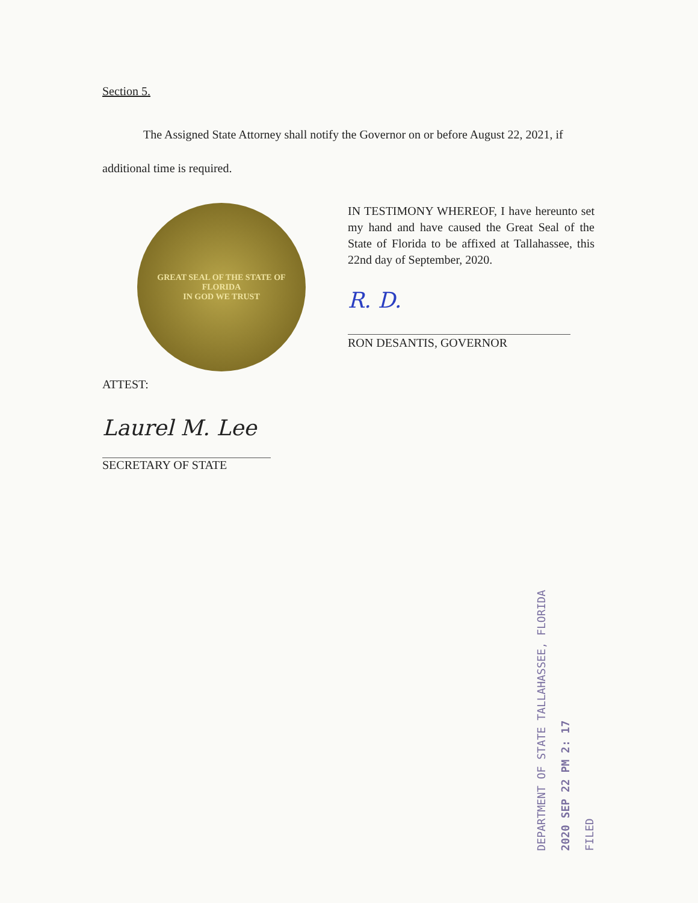Section 5.
The Assigned State Attorney shall notify the Governor on or before August 22, 2021, if additional time is required.
GREAT SEAL OF THE STATE OF FLORIDA
IN GOD WE TRUST
IN TESTIMONY WHEREOF, I have hereunto set my hand and have caused the Great Seal of the State of Florida to be affixed at Tallahassee, this 22nd day of September, 2020.
R. D.
RON DESANTIS, GOVERNOR
ATTEST:
Laurel M. Lee
SECRETARY OF STATE
DEPARTMENT OF STATE TALLAHASSEE, FLORIDA
2020 SEP 22 PM 2: 17
FILED